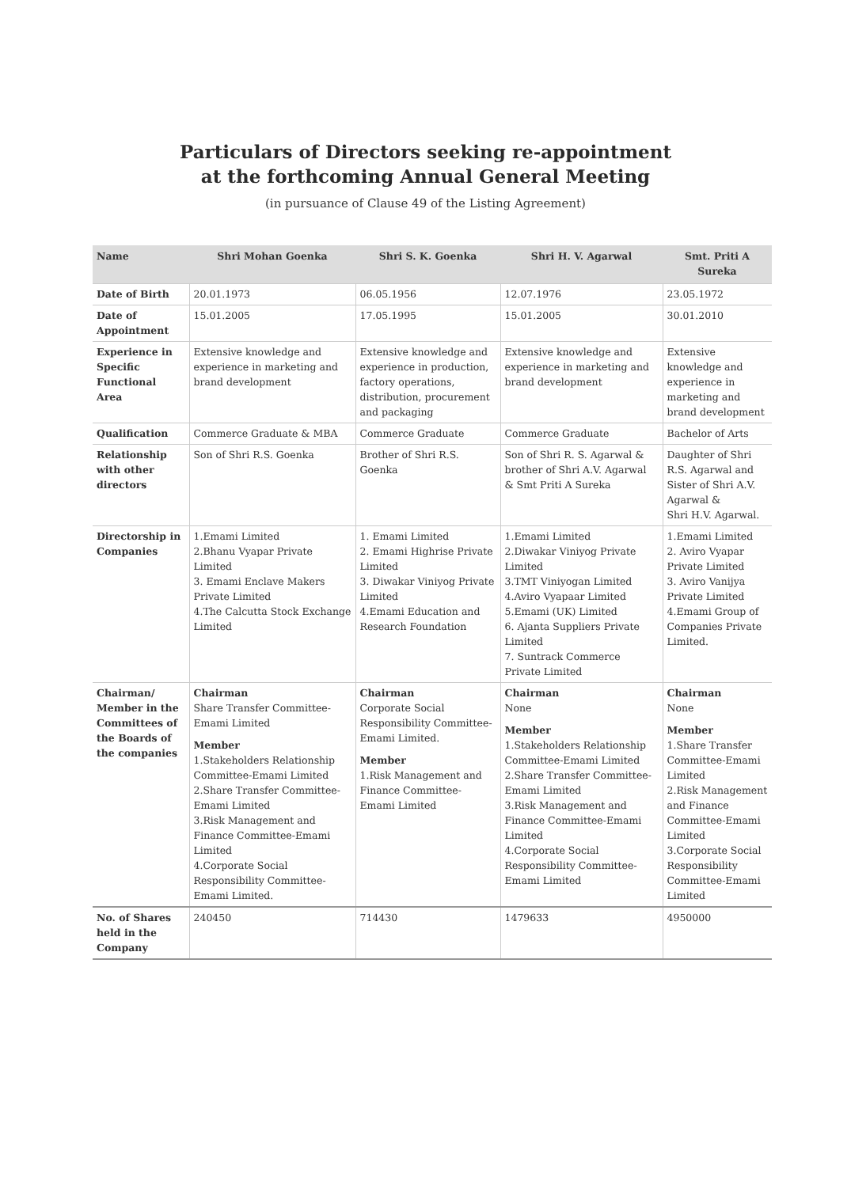Particulars of Directors seeking re-appointment
at the forthcoming Annual General Meeting
(in pursuance of Clause 49 of the Listing Agreement)
| Name | Shri Mohan Goenka | Shri S. K. Goenka | Shri H. V. Agarwal | Smt. Priti A Sureka |
| --- | --- | --- | --- | --- |
| Date of Birth | 20.01.1973 | 06.05.1956 | 12.07.1976 | 23.05.1972 |
| Date of Appointment | 15.01.2005 | 17.05.1995 | 15.01.2005 | 30.01.2010 |
| Experience in Specific Functional Area | Extensive knowledge and experience in marketing and brand development | Extensive knowledge and experience in production, factory operations, distribution, procurement and packaging | Extensive knowledge and experience in marketing and brand development | Extensive knowledge and experience in marketing and brand development |
| Qualification | Commerce Graduate & MBA | Commerce Graduate | Commerce Graduate | Bachelor of Arts |
| Relationship with other directors | Son of Shri R.S. Goenka | Brother of Shri R.S. Goenka | Son of Shri R. S. Agarwal & brother of Shri A.V. Agarwal & Smt Priti A Sureka | Daughter of Shri R.S. Agarwal and Sister of Shri A.V. Agarwal & Shri H.V. Agarwal. |
| Directorship in Companies | 1.Emami Limited 2.Bhanu Vyapar Private Limited 3. Emami Enclave Makers Private Limited 4.The Calcutta Stock Exchange Limited | 1. Emami Limited 2. Emami Highrise Private Limited 3. Diwakar Viniyog Private Limited 4.Emami Education and Research Foundation | 1.Emami Limited 2.Diwakar Viniyog Private Limited 3.TMT Viniyogan Limited 4.Aviro Vyapaar Limited 5.Emami (UK) Limited 6. Ajanta Suppliers Private Limited 7. Suntrack Commerce Private Limited | 1.Emami Limited 2. Aviro Vyapar Private Limited 3. Aviro Vanijya Private Limited 4.Emami Group of Companies Private Limited. |
| Chairman/ Member in the Committees of the Boards of the companies | Chairman Share Transfer Committee-Emami Limited Member 1.Stakeholders Relationship Committee-Emami Limited 2.Share Transfer Committee-Emami Limited 3.Risk Management and Finance Committee-Emami Limited 4.Corporate Social Responsibility Committee-Emami Limited. | Chairman Corporate Social Responsibility Committee-Emami Limited. Member 1.Risk Management and Finance Committee-Emami Limited | Chairman None Member 1.Stakeholders Relationship Committee-Emami Limited 2.Share Transfer Committee-Emami Limited 3.Risk Management and Finance Committee-Emami Limited 4.Corporate Social Responsibility Committee-Emami Limited | Chairman None Member 1.Share Transfer Committee-Emami Limited 2.Risk Management and Finance Committee-Emami Limited 3.Corporate Social Responsibility Committee-Emami Limited |
| No. of Shares held in the Company | 240450 | 714430 | 1479633 | 4950000 |